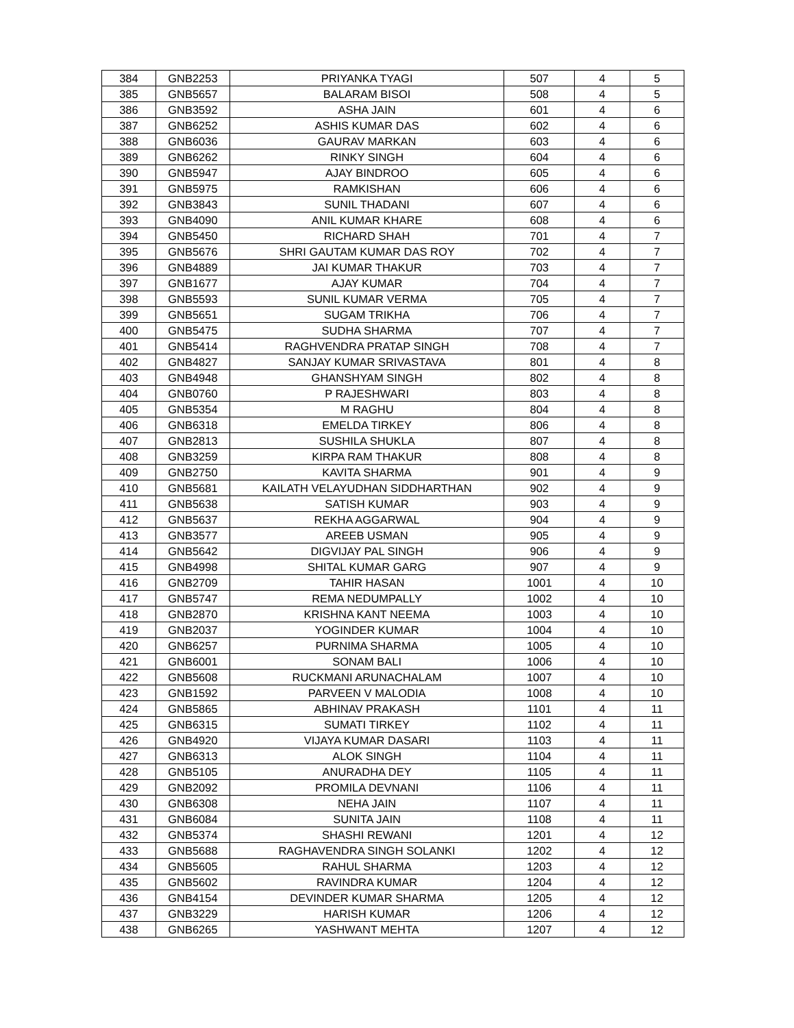| 384 | GNB2253 | PRIYANKA TYAGI | 507 | 4 | 5 |
| 385 | GNB5657 | BALARAM BISOI | 508 | 4 | 5 |
| 386 | GNB3592 | ASHA JAIN | 601 | 4 | 6 |
| 387 | GNB6252 | ASHIS KUMAR DAS | 602 | 4 | 6 |
| 388 | GNB6036 | GAURAV MARKAN | 603 | 4 | 6 |
| 389 | GNB6262 | RINKY SINGH | 604 | 4 | 6 |
| 390 | GNB5947 | AJAY BINDROO | 605 | 4 | 6 |
| 391 | GNB5975 | RAMKISHAN | 606 | 4 | 6 |
| 392 | GNB3843 | SUNIL THADANI | 607 | 4 | 6 |
| 393 | GNB4090 | ANIL KUMAR KHARE | 608 | 4 | 6 |
| 394 | GNB5450 | RICHARD SHAH | 701 | 4 | 7 |
| 395 | GNB5676 | SHRI GAUTAM KUMAR DAS ROY | 702 | 4 | 7 |
| 396 | GNB4889 | JAI KUMAR THAKUR | 703 | 4 | 7 |
| 397 | GNB1677 | AJAY KUMAR | 704 | 4 | 7 |
| 398 | GNB5593 | SUNIL KUMAR VERMA | 705 | 4 | 7 |
| 399 | GNB5651 | SUGAM TRIKHA | 706 | 4 | 7 |
| 400 | GNB5475 | SUDHA SHARMA | 707 | 4 | 7 |
| 401 | GNB5414 | RAGHVENDRA PRATAP SINGH | 708 | 4 | 7 |
| 402 | GNB4827 | SANJAY KUMAR SRIVASTAVA | 801 | 4 | 8 |
| 403 | GNB4948 | GHANSHYAM SINGH | 802 | 4 | 8 |
| 404 | GNB0760 | P RAJESHWARI | 803 | 4 | 8 |
| 405 | GNB5354 | M RAGHU | 804 | 4 | 8 |
| 406 | GNB6318 | EMELDA TIRKEY | 806 | 4 | 8 |
| 407 | GNB2813 | SUSHILA SHUKLA | 807 | 4 | 8 |
| 408 | GNB3259 | KIRPA RAM THAKUR | 808 | 4 | 8 |
| 409 | GNB2750 | KAVITA SHARMA | 901 | 4 | 9 |
| 410 | GNB5681 | KAILATH VELAYUDHAN SIDDHARTHAN | 902 | 4 | 9 |
| 411 | GNB5638 | SATISH KUMAR | 903 | 4 | 9 |
| 412 | GNB5637 | REKHA AGGARWAL | 904 | 4 | 9 |
| 413 | GNB3577 | AREEB USMAN | 905 | 4 | 9 |
| 414 | GNB5642 | DIGVIJAY PAL SINGH | 906 | 4 | 9 |
| 415 | GNB4998 | SHITAL KUMAR GARG | 907 | 4 | 9 |
| 416 | GNB2709 | TAHIR HASAN | 1001 | 4 | 10 |
| 417 | GNB5747 | REMA NEDUMPALLY | 1002 | 4 | 10 |
| 418 | GNB2870 | KRISHNA KANT NEEMA | 1003 | 4 | 10 |
| 419 | GNB2037 | YOGINDER KUMAR | 1004 | 4 | 10 |
| 420 | GNB6257 | PURNIMA SHARMA | 1005 | 4 | 10 |
| 421 | GNB6001 | SONAM BALI | 1006 | 4 | 10 |
| 422 | GNB5608 | RUCKMANI ARUNACHALAM | 1007 | 4 | 10 |
| 423 | GNB1592 | PARVEEN V MALODIA | 1008 | 4 | 10 |
| 424 | GNB5865 | ABHINAV PRAKASH | 1101 | 4 | 11 |
| 425 | GNB6315 | SUMATI TIRKEY | 1102 | 4 | 11 |
| 426 | GNB4920 | VIJAYA KUMAR DASARI | 1103 | 4 | 11 |
| 427 | GNB6313 | ALOK SINGH | 1104 | 4 | 11 |
| 428 | GNB5105 | ANURADHA DEY | 1105 | 4 | 11 |
| 429 | GNB2092 | PROMILA DEVNANI | 1106 | 4 | 11 |
| 430 | GNB6308 | NEHA JAIN | 1107 | 4 | 11 |
| 431 | GNB6084 | SUNITA JAIN | 1108 | 4 | 11 |
| 432 | GNB5374 | SHASHI REWANI | 1201 | 4 | 12 |
| 433 | GNB5688 | RAGHAVENDRA SINGH SOLANKI | 1202 | 4 | 12 |
| 434 | GNB5605 | RAHUL SHARMA | 1203 | 4 | 12 |
| 435 | GNB5602 | RAVINDRA KUMAR | 1204 | 4 | 12 |
| 436 | GNB4154 | DEVINDER KUMAR SHARMA | 1205 | 4 | 12 |
| 437 | GNB3229 | HARISH KUMAR | 1206 | 4 | 12 |
| 438 | GNB6265 | YASHWANT MEHTA | 1207 | 4 | 12 |